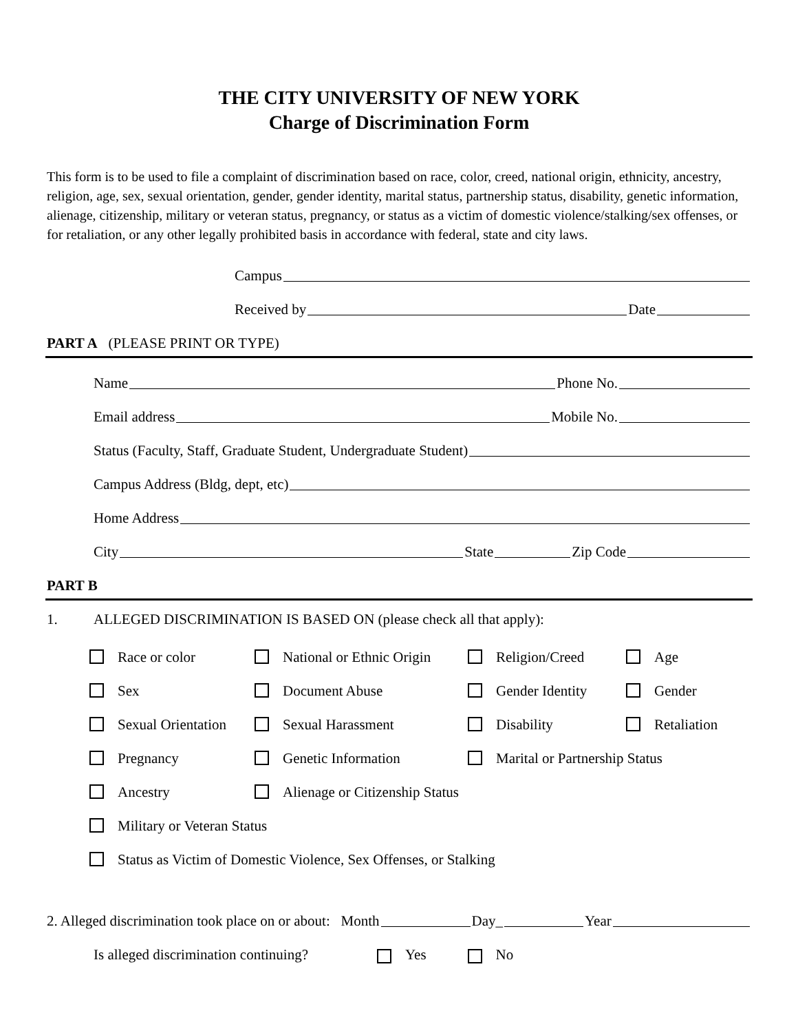THE CITY UNIVERSITY OF NEW YORK
Charge of Discrimination Form
This form is to be used to file a complaint of discrimination based on race, color, creed, national origin, ethnicity, ancestry, religion, age, sex, sexual orientation, gender, gender identity, marital status, partnership status, disability, genetic information, alienage, citizenship, military or veteran status, pregnancy, or status as a victim of domestic violence/stalking/sex offenses, or for retaliation, or any other legally prohibited basis in accordance with federal, state and city laws.
Campus
Received by Date
PART A (PLEASE PRINT OR TYPE)
Name Phone No.
Email address Mobile No.
Status (Faculty, Staff, Graduate Student, Undergraduate Student)
Campus Address (Bldg, dept, etc)
Home Address
City State Zip Code
PART B
1. ALLEGED DISCRIMINATION IS BASED ON (please check all that apply):
Race or color
National or Ethnic Origin
Religion/Creed
Age
Sex
Document Abuse
Gender Identity
Gender
Sexual Orientation
Sexual Harassment
Disability
Retaliation
Pregnancy
Genetic Information
Marital or Partnership Status
Ancestry
Alienage or Citizenship Status
Military or Veteran Status
Status as Victim of Domestic Violence, Sex Offenses, or Stalking
2. Alleged discrimination took place on or about: Month Day_ Year
Is alleged discrimination continuing? Yes No